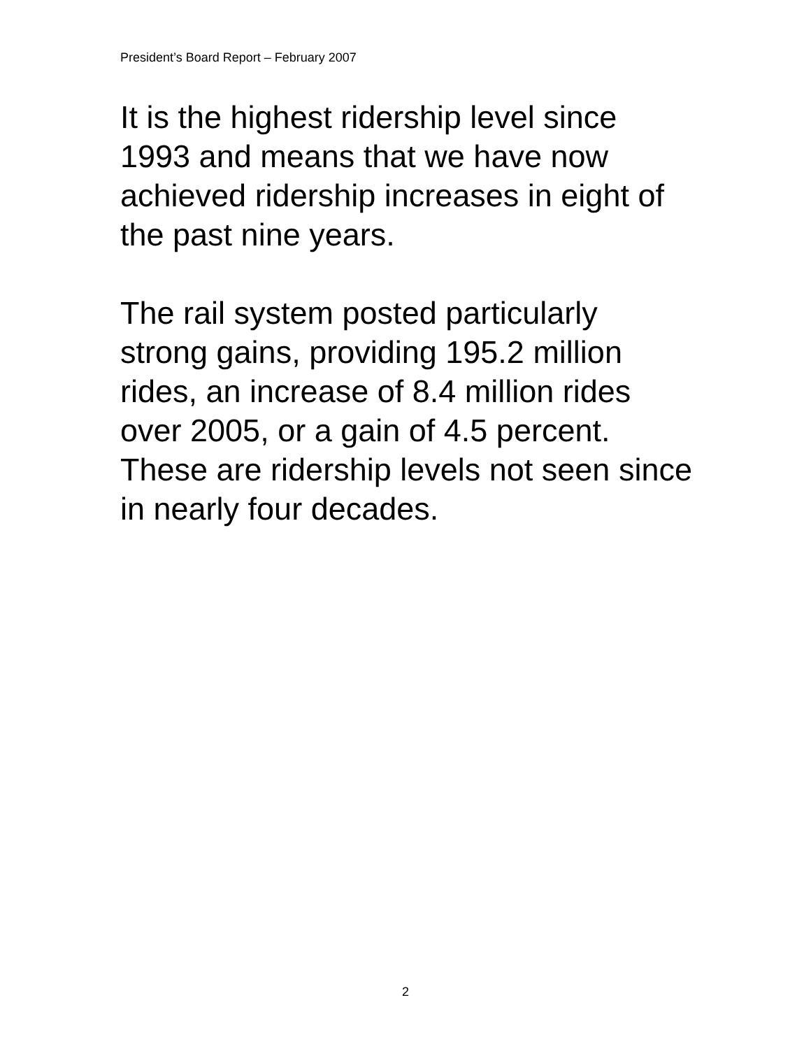President’s Board Report – February 2007
It is the highest ridership level since 1993 and means that we have now achieved ridership increases in eight of the past nine years.
The rail system posted particularly strong gains, providing 195.2 million rides, an increase of 8.4 million rides over 2005, or a gain of 4.5 percent. These are ridership levels not seen since in nearly four decades.
2